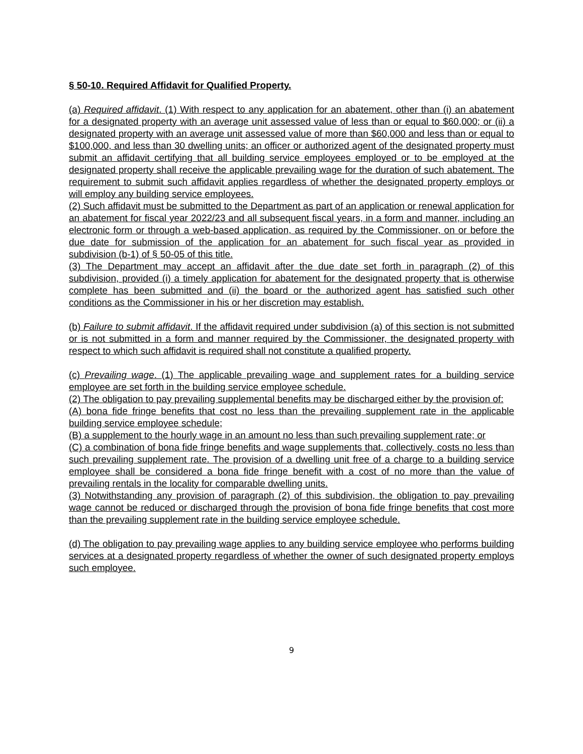§ 50-10. Required Affidavit for Qualified Property.
(a) Required affidavit. (1) With respect to any application for an abatement, other than (i) an abatement for a designated property with an average unit assessed value of less than or equal to $60,000; or (ii) a designated property with an average unit assessed value of more than $60,000 and less than or equal to $100,000, and less than 30 dwelling units; an officer or authorized agent of the designated property must submit an affidavit certifying that all building service employees employed or to be employed at the designated property shall receive the applicable prevailing wage for the duration of such abatement. The requirement to submit such affidavit applies regardless of whether the designated property employs or will employ any building service employees.
(2) Such affidavit must be submitted to the Department as part of an application or renewal application for an abatement for fiscal year 2022/23 and all subsequent fiscal years, in a form and manner, including an electronic form or through a web-based application, as required by the Commissioner, on or before the due date for submission of the application for an abatement for such fiscal year as provided in subdivision (b-1) of § 50-05 of this title.
(3) The Department may accept an affidavit after the due date set forth in paragraph (2) of this subdivision, provided (i) a timely application for abatement for the designated property that is otherwise complete has been submitted and (ii) the board or the authorized agent has satisfied such other conditions as the Commissioner in his or her discretion may establish.
(b) Failure to submit affidavit. If the affidavit required under subdivision (a) of this section is not submitted or is not submitted in a form and manner required by the Commissioner, the designated property with respect to which such affidavit is required shall not constitute a qualified property.
(c) Prevailing wage. (1) The applicable prevailing wage and supplement rates for a building service employee are set forth in the building service employee schedule.
(2) The obligation to pay prevailing supplemental benefits may be discharged either by the provision of:
(A) bona fide fringe benefits that cost no less than the prevailing supplement rate in the applicable building service employee schedule;
(B) a supplement to the hourly wage in an amount no less than such prevailing supplement rate; or
(C) a combination of bona fide fringe benefits and wage supplements that, collectively, costs no less than such prevailing supplement rate. The provision of a dwelling unit free of a charge to a building service employee shall be considered a bona fide fringe benefit with a cost of no more than the value of prevailing rentals in the locality for comparable dwelling units.
(3) Notwithstanding any provision of paragraph (2) of this subdivision, the obligation to pay prevailing wage cannot be reduced or discharged through the provision of bona fide fringe benefits that cost more than the prevailing supplement rate in the building service employee schedule.
(d) The obligation to pay prevailing wage applies to any building service employee who performs building services at a designated property regardless of whether the owner of such designated property employs such employee.
9